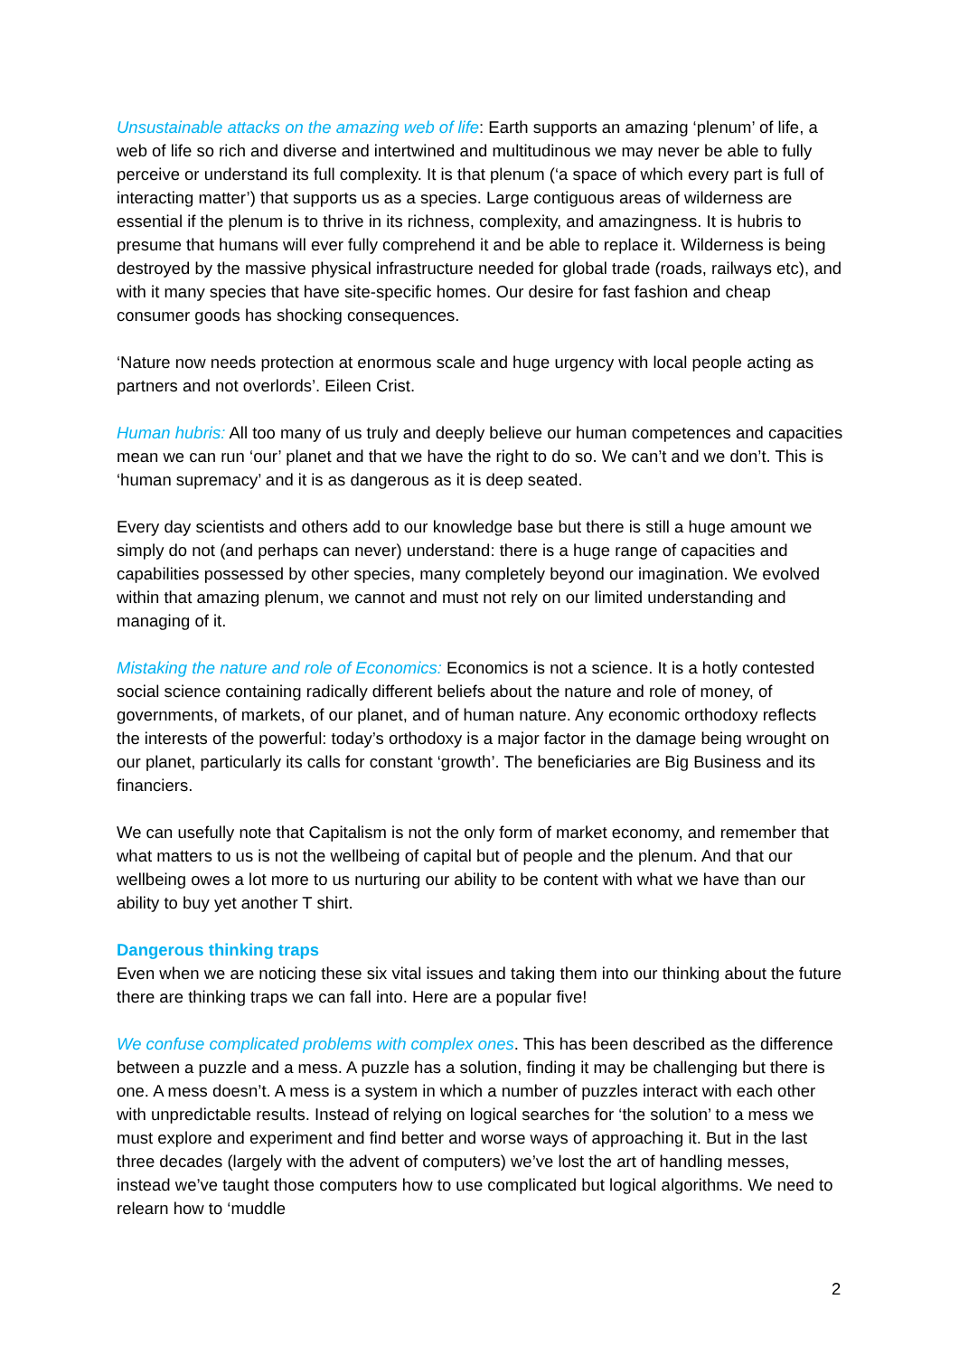Unsustainable attacks on the amazing web of life: Earth supports an amazing ‘plenum’ of life, a web of life so rich and diverse and intertwined and multitudinous we may never be able to fully perceive or understand its full complexity. It is that plenum (‘a space of which every part is full of interacting matter’) that supports us as a species. Large contiguous areas of wilderness are essential if the plenum is to thrive in its richness, complexity, and amazingness. It is hubris to presume that humans will ever fully comprehend it and be able to replace it. Wilderness is being destroyed by the massive physical infrastructure needed for global trade (roads, railways etc), and with it many species that have site-specific homes. Our desire for fast fashion and cheap consumer goods has shocking consequences.
‘Nature now needs protection at enormous scale and huge urgency with local people acting as partners and not overlords’. Eileen Crist.
Human hubris: All too many of us truly and deeply believe our human competences and capacities mean we can run ‘our’ planet and that we have the right to do so. We can’t and we don’t. This is ‘human supremacy’ and it is as dangerous as it is deep seated.
Every day scientists and others add to our knowledge base but there is still a huge amount we simply do not (and perhaps can never) understand: there is a huge range of capacities and capabilities possessed by other species, many completely beyond our imagination. We evolved within that amazing plenum, we cannot and must not rely on our limited understanding and managing of it.
Mistaking the nature and role of Economics: Economics is not a science. It is a hotly contested social science containing radically different beliefs about the nature and role of money, of governments, of markets, of our planet, and of human nature. Any economic orthodoxy reflects the interests of the powerful: today’s orthodoxy is a major factor in the damage being wrought on our planet, particularly its calls for constant ‘growth’. The beneficiaries are Big Business and its financiers.
We can usefully note that Capitalism is not the only form of market economy, and remember that what matters to us is not the wellbeing of capital but of people and the plenum. And that our wellbeing owes a lot more to us nurturing our ability to be content with what we have than our ability to buy yet another T shirt.
Dangerous thinking traps
Even when we are noticing these six vital issues and taking them into our thinking about the future there are thinking traps we can fall into. Here are a popular five!
We confuse complicated problems with complex ones. This has been described as the difference between a puzzle and a mess. A puzzle has a solution, finding it may be challenging but there is one. A mess doesn’t. A mess is a system in which a number of puzzles interact with each other with unpredictable results. Instead of relying on logical searches for ‘the solution’ to a mess we must explore and experiment and find better and worse ways of approaching it. But in the last three decades (largely with the advent of computers) we’ve lost the art of handling messes, instead we’ve taught those computers how to use complicated but logical algorithms. We need to relearn how to ‘muddle
2